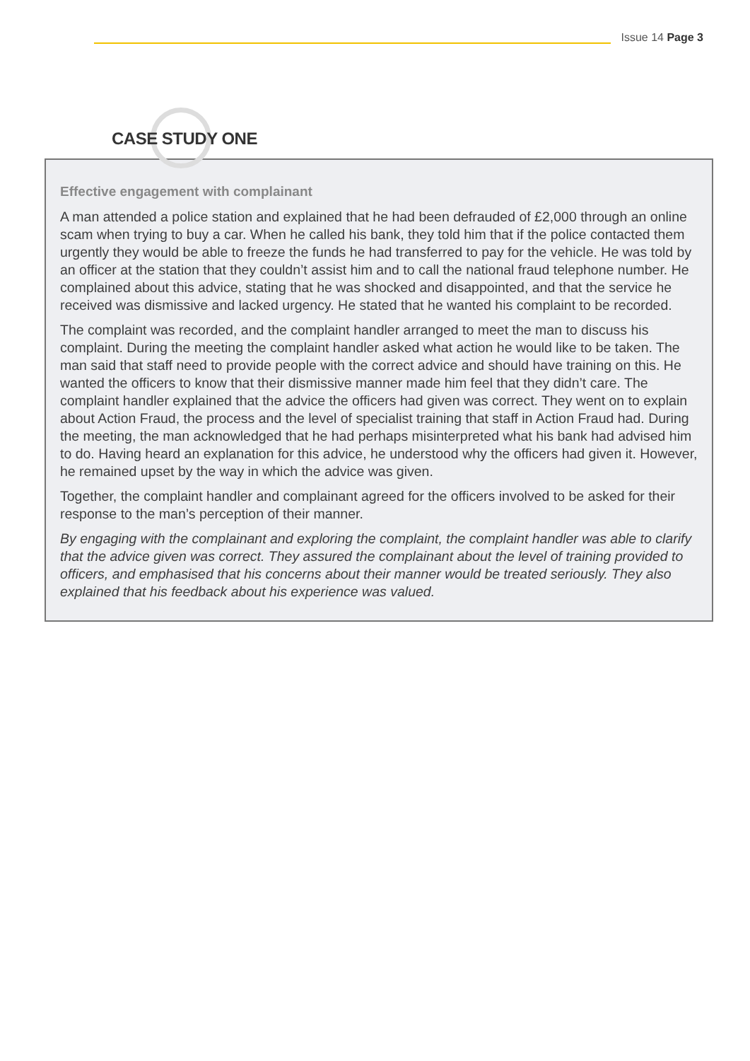Issue 14 Page 3
CASE STUDY ONE
Effective engagement with complainant
A man attended a police station and explained that he had been defrauded of £2,000 through an online scam when trying to buy a car. When he called his bank, they told him that if the police contacted them urgently they would be able to freeze the funds he had transferred to pay for the vehicle. He was told by an officer at the station that they couldn’t assist him and to call the national fraud telephone number. He complained about this advice, stating that he was shocked and disappointed, and that the service he received was dismissive and lacked urgency. He stated that he wanted his complaint to be recorded.
The complaint was recorded, and the complaint handler arranged to meet the man to discuss his complaint. During the meeting the complaint handler asked what action he would like to be taken. The man said that staff need to provide people with the correct advice and should have training on this. He wanted the officers to know that their dismissive manner made him feel that they didn’t care. The complaint handler explained that the advice the officers had given was correct. They went on to explain about Action Fraud, the process and the level of specialist training that staff in Action Fraud had. During the meeting, the man acknowledged that he had perhaps misinterpreted what his bank had advised him to do. Having heard an explanation for this advice, he understood why the officers had given it. However, he remained upset by the way in which the advice was given.
Together, the complaint handler and complainant agreed for the officers involved to be asked for their response to the man’s perception of their manner.
By engaging with the complainant and exploring the complaint, the complaint handler was able to clarify that the advice given was correct. They assured the complainant about the level of training provided to officers, and emphasised that his concerns about their manner would be treated seriously. They also explained that his feedback about his experience was valued.